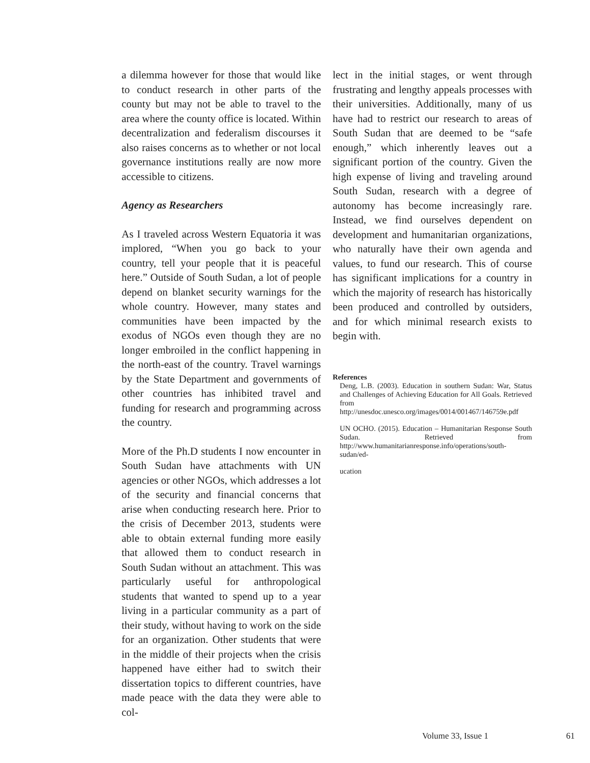a dilemma however for those that would like to conduct research in other parts of the county but may not be able to travel to the area where the county office is located. Within decentralization and federalism discourses it also raises concerns as to whether or not local governance institutions really are now more accessible to citizens.
Agency as Researchers
As I traveled across Western Equatoria it was implored, “When you go back to your country, tell your people that it is peaceful here.” Outside of South Sudan, a lot of people depend on blanket security warnings for the whole country. However, many states and communities have been impacted by the exodus of NGOs even though they are no longer embroiled in the conflict happening in the north-east of the country. Travel warnings by the State Department and governments of other countries has inhibited travel and funding for research and programming across the country.
More of the Ph.D students I now encounter in South Sudan have attachments with UN agencies or other NGOs, which addresses a lot of the security and financial concerns that arise when conducting research here. Prior to the crisis of December 2013, students were able to obtain external funding more easily that allowed them to conduct research in South Sudan without an attachment. This was particularly useful for anthropological students that wanted to spend up to a year living in a particular community as a part of their study, without having to work on the side for an organization. Other students that were in the middle of their projects when the crisis happened have either had to switch their dissertation topics to different countries, have made peace with the data they were able to col-
lect in the initial stages, or went through frustrating and lengthy appeals processes with their universities. Additionally, many of us have had to restrict our research to areas of South Sudan that are deemed to be “safe enough,” which inherently leaves out a significant portion of the country. Given the high expense of living and traveling around South Sudan, research with a degree of autonomy has become increasingly rare. Instead, we find ourselves dependent on development and humanitarian organizations, who naturally have their own agenda and values, to fund our research. This of course has significant implications for a country in which the majority of research has historically been produced and controlled by outsiders, and for which minimal research exists to begin with.
References
Deng, L.B. (2003). Education in southern Sudan: War, Status and Challenges of Achieving Education for All Goals. Retrieved from http://unesdoc.unesco.org/images/0014/001467/146759e.pdf
UN OCHO. (2015). Education – Humanitarian Response South Sudan. Retrieved from http://www.humanitarianresponse.info/operations/south-sudan/ed-
ucation
Volume 33, Issue 1 61